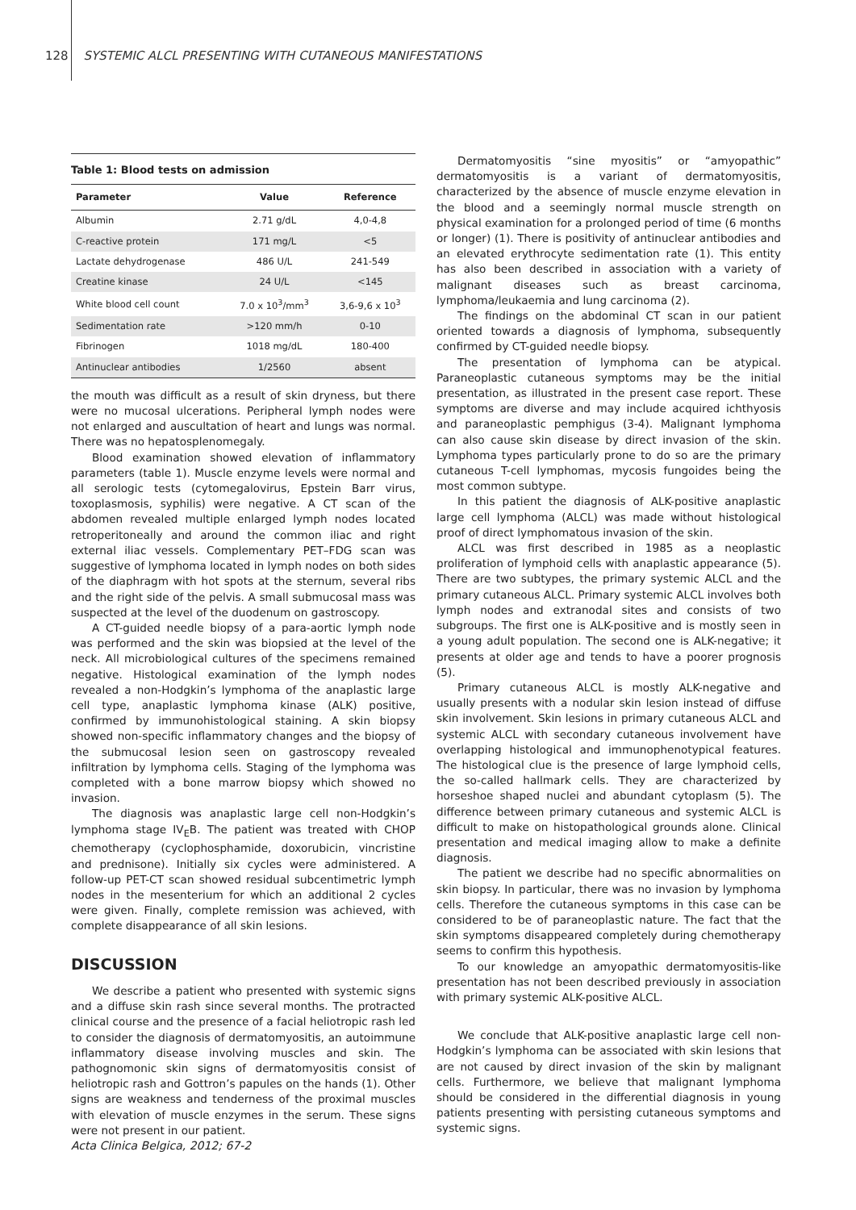128 SYSTEMIC ALCL PRESENTING WITH CUTANEOUS MANIFESTATIONS
Table 1: Blood tests on admission
| Parameter | Value | Reference |
| --- | --- | --- |
| Albumin | 2.71 g/dL | 4,0-4,8 |
| C-reactive protein | 171 mg/L | <5 |
| Lactate dehydrogenase | 486 U/L | 241-549 |
| Creatine kinase | 24 U/L | <145 |
| White blood cell count | 7.0 x 10<sup>3</sup>/mm<sup>3</sup> | 3,6-9,6 x 10<sup>3</sup> |
| Sedimentation rate | >120 mm/h | 0-10 |
| Fibrinogen | 1018 mg/dL | 180-400 |
| Antinuclear antibodies | 1/2560 | absent |
the mouth was difficult as a result of skin dryness, but there were no mucosal ulcerations. Peripheral lymph nodes were not enlarged and auscultation of heart and lungs was normal. There was no hepatosplenomegaly.
Blood examination showed elevation of inflammatory parameters (table 1). Muscle enzyme levels were normal and all serologic tests (cytomegalovirus, Epstein Barr virus, toxoplasmosis, syphilis) were negative. A CT scan of the abdomen revealed multiple enlarged lymph nodes located retroperitoneally and around the common iliac and right external iliac vessels. Complementary PET–FDG scan was suggestive of lymphoma located in lymph nodes on both sides of the diaphragm with hot spots at the sternum, several ribs and the right side of the pelvis. A small submucosal mass was suspected at the level of the duodenum on gastroscopy.
A CT-guided needle biopsy of a para-aortic lymph node was performed and the skin was biopsied at the level of the neck. All microbiological cultures of the specimens remained negative. Histological examination of the lymph nodes revealed a non-Hodgkin’s lymphoma of the anaplastic large cell type, anaplastic lymphoma kinase (ALK) positive, confirmed by immunohistological staining. A skin biopsy showed non-specific inflammatory changes and the biopsy of the submucosal lesion seen on gastroscopy revealed infiltration by lymphoma cells. Staging of the lymphoma was completed with a bone marrow biopsy which showed no invasion.
The diagnosis was anaplastic large cell non-Hodgkin’s lymphoma stage IV<sub>E</sub>B. The patient was treated with CHOP chemotherapy (cyclophosphamide, doxorubicin, vincristine and prednisone). Initially six cycles were administered. A follow-up PET-CT scan showed residual subcentimetric lymph nodes in the mesenterium for which an additional 2 cycles were given. Finally, complete remission was achieved, with complete disappearance of all skin lesions.
DISCUSSION
We describe a patient who presented with systemic signs and a diffuse skin rash since several months. The protracted clinical course and the presence of a facial heliotropic rash led to consider the diagnosis of dermatomyositis, an autoimmune inflammatory disease involving muscles and skin. The pathognomonic skin signs of dermatomyositis consist of heliotropic rash and Gottron’s papules on the hands (1). Other signs are weakness and tenderness of the proximal muscles with elevation of muscle enzymes in the serum. These signs were not present in our patient.
Dermatomyositis “sine myositis” or “amyopathic” dermatomyositis is a variant of dermatomyositis, characterized by the absence of muscle enzyme elevation in the blood and a seemingly normal muscle strength on physical examination for a prolonged period of time (6 months or longer) (1). There is positivity of antinuclear antibodies and an elevated erythrocyte sedimentation rate (1). This entity has also been described in association with a variety of malignant diseases such as breast carcinoma, lymphoma/leukaemia and lung carcinoma (2).
The findings on the abdominal CT scan in our patient oriented towards a diagnosis of lymphoma, subsequently confirmed by CT-guided needle biopsy.
The presentation of lymphoma can be atypical. Paraneoplastic cutaneous symptoms may be the initial presentation, as illustrated in the present case report. These symptoms are diverse and may include acquired ichthyosis and paraneoplastic pemphigus (3-4). Malignant lymphoma can also cause skin disease by direct invasion of the skin. Lymphoma types particularly prone to do so are the primary cutaneous T-cell lymphomas, mycosis fungoides being the most common subtype.
In this patient the diagnosis of ALK-positive anaplastic large cell lymphoma (ALCL) was made without histological proof of direct lymphomatous invasion of the skin.
ALCL was first described in 1985 as a neoplastic proliferation of lymphoid cells with anaplastic appearance (5). There are two subtypes, the primary systemic ALCL and the primary cutaneous ALCL. Primary systemic ALCL involves both lymph nodes and extranodal sites and consists of two subgroups. The first one is ALK-positive and is mostly seen in a young adult population. The second one is ALK-negative; it presents at older age and tends to have a poorer prognosis (5).
Primary cutaneous ALCL is mostly ALK-negative and usually presents with a nodular skin lesion instead of diffuse skin involvement. Skin lesions in primary cutaneous ALCL and systemic ALCL with secondary cutaneous involvement have overlapping histological and immunophenotypical features. The histological clue is the presence of large lymphoid cells, the so-called hallmark cells. They are characterized by horseshoe shaped nuclei and abundant cytoplasm (5). The difference between primary cutaneous and systemic ALCL is difficult to make on histopathological grounds alone. Clinical presentation and medical imaging allow to make a definite diagnosis.
The patient we describe had no specific abnormalities on skin biopsy. In particular, there was no invasion by lymphoma cells. Therefore the cutaneous symptoms in this case can be considered to be of paraneoplastic nature. The fact that the skin symptoms disappeared completely during chemotherapy seems to confirm this hypothesis.
To our knowledge an amyopathic dermatomyositis-like presentation has not been described previously in association with primary systemic ALK-positive ALCL.
We conclude that ALK-positive anaplastic large cell non-Hodgkin’s lymphoma can be associated with skin lesions that are not caused by direct invasion of the skin by malignant cells. Furthermore, we believe that malignant lymphoma should be considered in the differential diagnosis in young patients presenting with persisting cutaneous symptoms and systemic signs.
Acta Clinica Belgica, 2012; 67-2